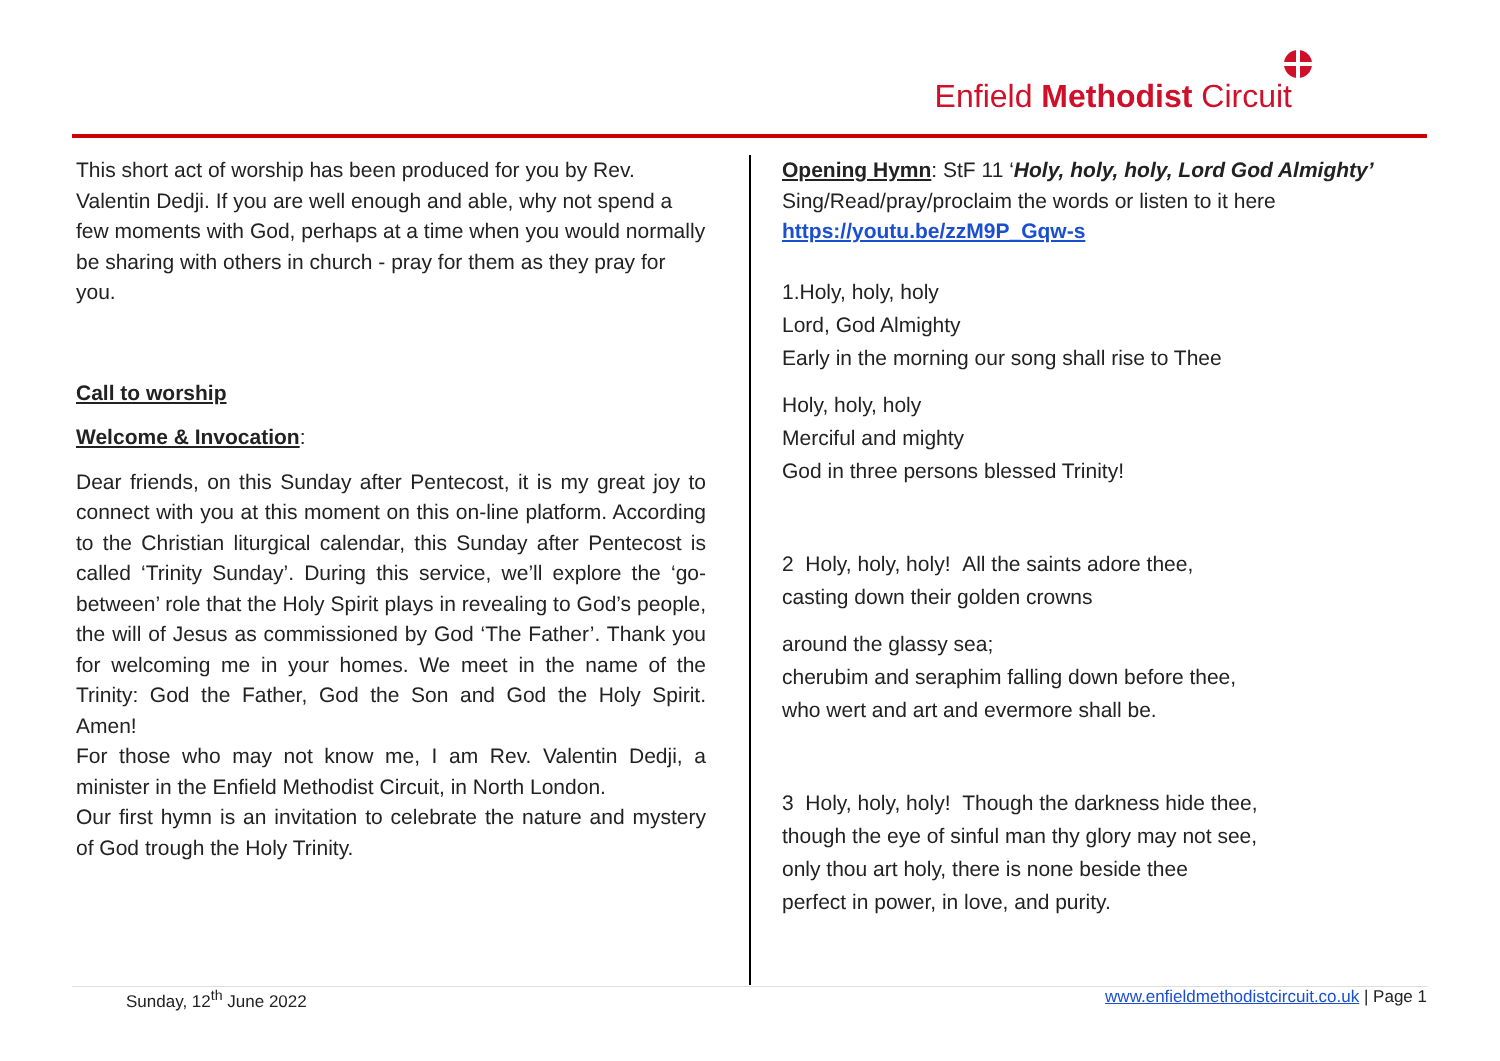Enfield Methodist Circuit
This short act of worship has been produced for you by Rev. Valentin Dedji. If you are well enough and able, why not spend a few moments with God, perhaps at a time when you would normally be sharing with others in church - pray for them as they pray for you.
Call to worship
Welcome & Invocation:
Dear friends, on this Sunday after Pentecost, it is my great joy to connect with you at this moment on this on-line platform. According to the Christian liturgical calendar, this Sunday after Pentecost is called ‘Trinity Sunday’. During this service, we’ll explore the ‘go-between’ role that the Holy Spirit plays in revealing to God’s people, the will of Jesus as commissioned by God ‘The Father’. Thank you for welcoming me in your homes. We meet in the name of the Trinity: God the Father, God the Son and God the Holy Spirit. Amen!
For those who may not know me, I am Rev. Valentin Dedji, a minister in the Enfield Methodist Circuit, in North London.
Our first hymn is an invitation to celebrate the nature and mystery of God trough the Holy Trinity.
Opening Hymn: StF 11 ‘Holy, holy, holy, Lord God Almighty’
Sing/Read/pray/proclaim the words or listen to it here
https://youtu.be/zzM9P_Gqw-s
1.Holy, holy, holy
Lord, God Almighty
Early in the morning our song shall rise to Thee
Holy, holy, holy
Merciful and mighty
God in three persons blessed Trinity!
2 Holy, holy, holy! All the saints adore thee,
casting down their golden crowns
around the glassy sea;
cherubim and seraphim falling down before thee,
who wert and art and evermore shall be.
3 Holy, holy, holy! Though the darkness hide thee,
though the eye of sinful man thy glory may not see,
only thou art holy, there is none beside thee
perfect in power, in love, and purity.
Sunday, 12<sup>th</sup> June 2022 www.enfieldmethodistcircuit.co.uk | Page 1